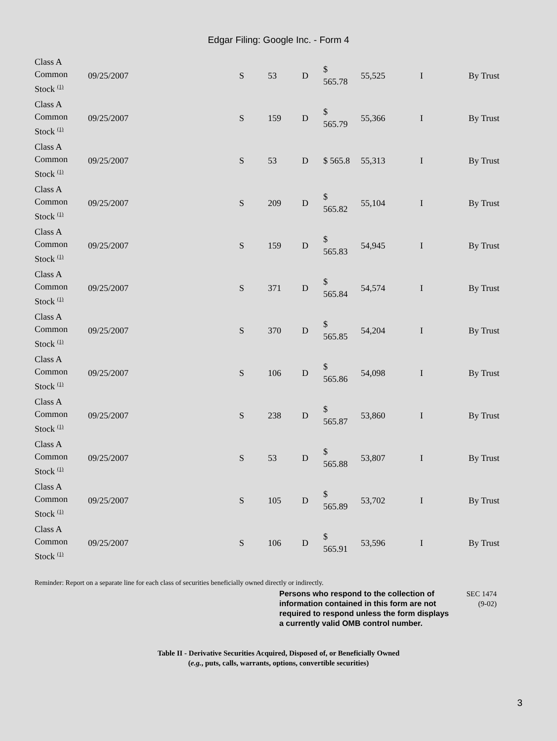Edgar Filing: Google Inc. - Form 4
| Class A Common Stock <sup>(1)</sup> | 09/25/2007 | S | 53 | D | $ 565.78 | 55,525 | I | By Trust |
| Class A Common Stock <sup>(1)</sup> | 09/25/2007 | S | 159 | D | $ 565.79 | 55,366 | I | By Trust |
| Class A Common Stock <sup>(1)</sup> | 09/25/2007 | S | 53 | D | $ 565.8 | 55,313 | I | By Trust |
| Class A Common Stock <sup>(1)</sup> | 09/25/2007 | S | 209 | D | $ 565.82 | 55,104 | I | By Trust |
| Class A Common Stock <sup>(1)</sup> | 09/25/2007 | S | 159 | D | $ 565.83 | 54,945 | I | By Trust |
| Class A Common Stock <sup>(1)</sup> | 09/25/2007 | S | 371 | D | $ 565.84 | 54,574 | I | By Trust |
| Class A Common Stock <sup>(1)</sup> | 09/25/2007 | S | 370 | D | $ 565.85 | 54,204 | I | By Trust |
| Class A Common Stock <sup>(1)</sup> | 09/25/2007 | S | 106 | D | $ 565.86 | 54,098 | I | By Trust |
| Class A Common Stock <sup>(1)</sup> | 09/25/2007 | S | 238 | D | $ 565.87 | 53,860 | I | By Trust |
| Class A Common Stock <sup>(1)</sup> | 09/25/2007 | S | 53 | D | $ 565.88 | 53,807 | I | By Trust |
| Class A Common Stock <sup>(1)</sup> | 09/25/2007 | S | 105 | D | $ 565.89 | 53,702 | I | By Trust |
| Class A Common Stock <sup>(1)</sup> | 09/25/2007 | S | 106 | D | $ 565.91 | 53,596 | I | By Trust |
Reminder: Report on a separate line for each class of securities beneficially owned directly or indirectly.
Persons who respond to the collection of information contained in this form are not required to respond unless the form displays a currently valid OMB control number.
SEC 1474
(9-02)
Table II - Derivative Securities Acquired, Disposed of, or Beneficially Owned
(e.g., puts, calls, warrants, options, convertible securities)
3